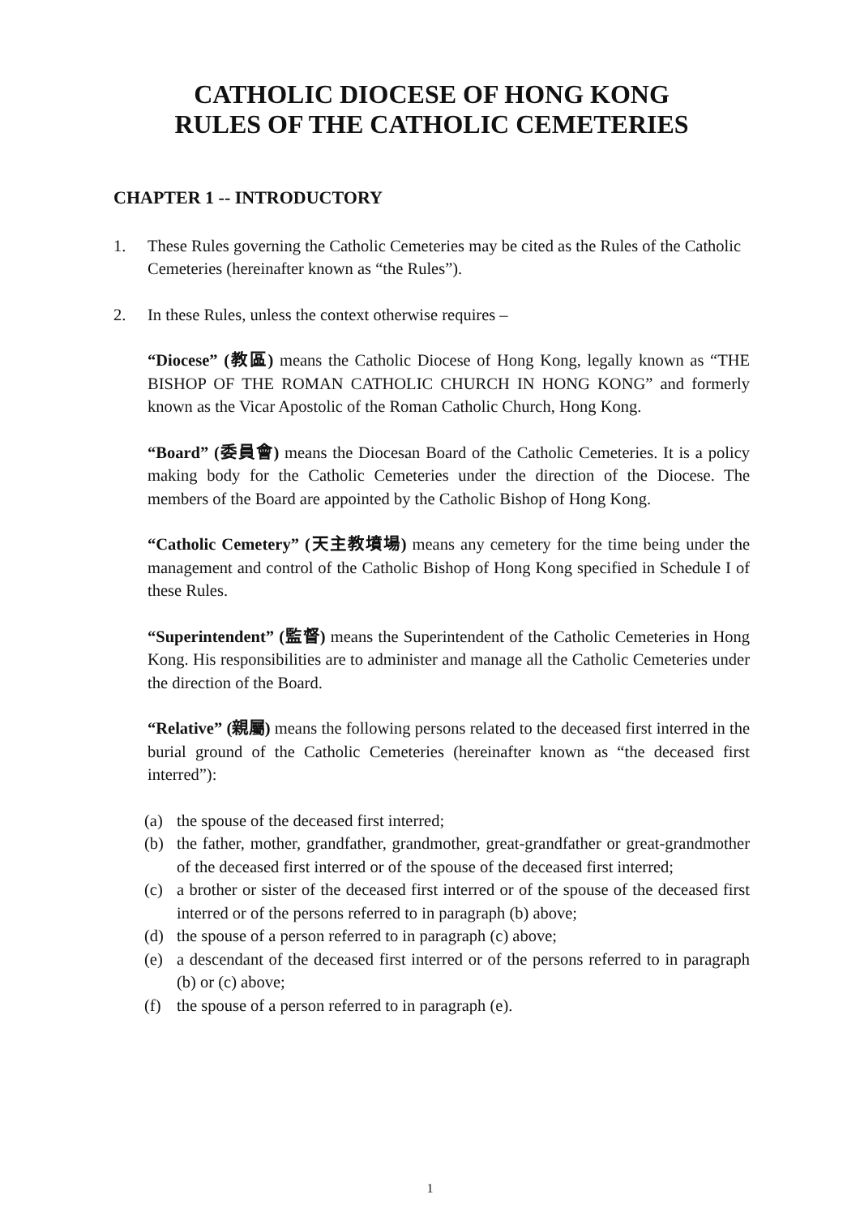CATHOLIC DIOCESE OF HONG KONG
RULES OF THE CATHOLIC CEMETERIES
CHAPTER 1 -- INTRODUCTORY
1. These Rules governing the Catholic Cemeteries may be cited as the Rules of the Catholic Cemeteries (hereinafter known as “the Rules”).
2. In these Rules, unless the context otherwise requires –
“Diocese” (教區) means the Catholic Diocese of Hong Kong, legally known as “THE BISHOP OF THE ROMAN CATHOLIC CHURCH IN HONG KONG” and formerly known as the Vicar Apostolic of the Roman Catholic Church, Hong Kong.
“Board” (委員會) means the Diocesan Board of the Catholic Cemeteries. It is a policy making body for the Catholic Cemeteries under the direction of the Diocese. The members of the Board are appointed by the Catholic Bishop of Hong Kong.
“Catholic Cemetery” (天主教墳場) means any cemetery for the time being under the management and control of the Catholic Bishop of Hong Kong specified in Schedule I of these Rules.
“Superintendent” (監督) means the Superintendent of the Catholic Cemeteries in Hong Kong. His responsibilities are to administer and manage all the Catholic Cemeteries under the direction of the Board.
“Relative” (親屬) means the following persons related to the deceased first interred in the burial ground of the Catholic Cemeteries (hereinafter known as “the deceased first interred”):
(a) the spouse of the deceased first interred;
(b) the father, mother, grandfather, grandmother, great-grandfather or great-grandmother of the deceased first interred or of the spouse of the deceased first interred;
(c) a brother or sister of the deceased first interred or of the spouse of the deceased first interred or of the persons referred to in paragraph (b) above;
(d) the spouse of a person referred to in paragraph (c) above;
(e) a descendant of the deceased first interred or of the persons referred to in paragraph (b) or (c) above;
(f) the spouse of a person referred to in paragraph (e).
1